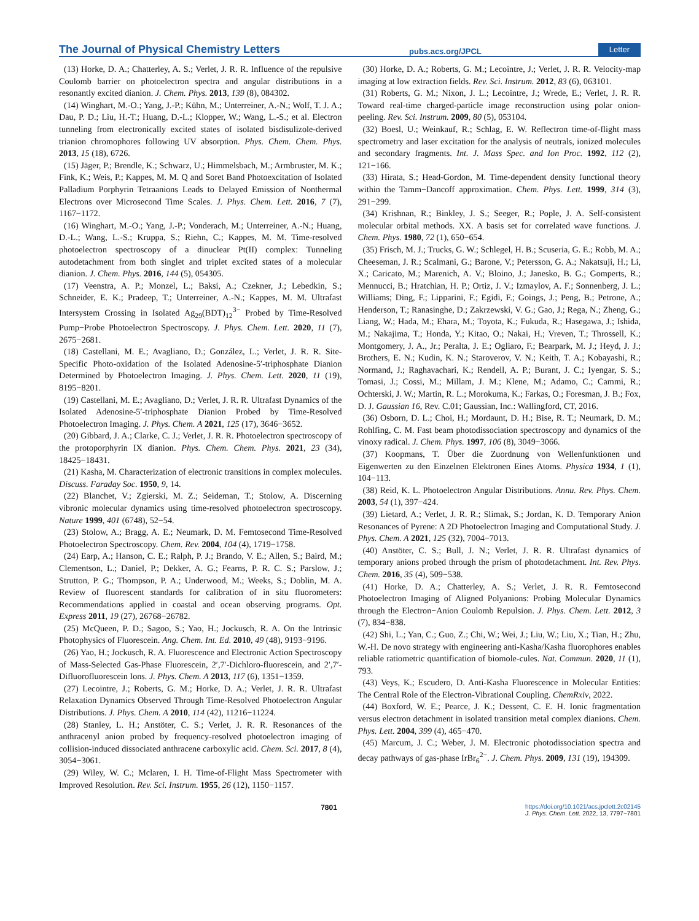The Journal of Physical Chemistry Letters pubs.acs.org/JPCL Letter
(13) Horke, D. A.; Chatterley, A. S.; Verlet, J. R. R. Influence of the repulsive Coulomb barrier on photoelectron spectra and angular distributions in a resonantly excited dianion. J. Chem. Phys. 2013, 139 (8), 084302.
(14) Winghart, M.-O.; Yang, J.-P.; Kühn, M.; Unterreiner, A.-N.; Wolf, T. J. A.; Dau, P. D.; Liu, H.-T.; Huang, D.-L.; Klopper, W.; Wang, L.-S.; et al. Electron tunneling from electronically excited states of isolated bisdisulizole-derived trianion chromophores following UV absorption. Phys. Chem. Chem. Phys. 2013, 15 (18), 6726.
(15) Jäger, P.; Brendle, K.; Schwarz, U.; Himmelsbach, M.; Armbruster, M. K.; Fink, K.; Weis, P.; Kappes, M. M. Q and Soret Band Photoexcitation of Isolated Palladium Porphyrin Tetraanions Leads to Delayed Emission of Nonthermal Electrons over Microsecond Time Scales. J. Phys. Chem. Lett. 2016, 7 (7), 1167−1172.
(16) Winghart, M.-O.; Yang, J.-P.; Vonderach, M.; Unterreiner, A.-N.; Huang, D.-L.; Wang, L.-S.; Kruppa, S.; Riehn, C.; Kappes, M. M. Time-resolved photoelectron spectroscopy of a dinuclear Pt(II) complex: Tunneling autodetachment from both singlet and triplet excited states of a molecular dianion. J. Chem. Phys. 2016, 144 (5), 054305.
(17) Veenstra, A. P.; Monzel, L.; Baksi, A.; Czekner, J.; Lebedkin, S.; Schneider, E. K.; Pradeep, T.; Unterreiner, A.-N.; Kappes, M. M. Ultrafast Intersystem Crossing in Isolated Ag<sub>29</sub>(BDT)<sub>12</sub><sup>3−</sup> Probed by Time-Resolved Pump−Probe Photoelectron Spectroscopy. J. Phys. Chem. Lett. 2020, 11 (7), 2675−2681.
(18) Castellani, M. E.; Avagliano, D.; González, L.; Verlet, J. R. R. Site-Specific Photo-oxidation of the Isolated Adenosine-5′-triphosphate Dianion Determined by Photoelectron Imaging. J. Phys. Chem. Lett. 2020, 11 (19), 8195−8201.
(19) Castellani, M. E.; Avagliano, D.; Verlet, J. R. R. Ultrafast Dynamics of the Isolated Adenosine-5′-triphosphate Dianion Probed by Time-Resolved Photoelectron Imaging. J. Phys. Chem. A 2021, 125 (17), 3646−3652.
(20) Gibbard, J. A.; Clarke, C. J.; Verlet, J. R. R. Photoelectron spectroscopy of the protoporphyrin IX dianion. Phys. Chem. Chem. Phys. 2021, 23 (34), 18425−18431.
(21) Kasha, M. Characterization of electronic transitions in complex molecules. Discuss. Faraday Soc. 1950, 9, 14.
(22) Blanchet, V.; Zgierski, M. Z.; Seideman, T.; Stolow, A. Discerning vibronic molecular dynamics using time-resolved photoelectron spectroscopy. Nature 1999, 401 (6748), 52−54.
(23) Stolow, A.; Bragg, A. E.; Neumark, D. M. Femtosecond Time-Resolved Photoelectron Spectroscopy. Chem. Rev. 2004, 104 (4), 1719−1758.
(24) Earp, A.; Hanson, C. E.; Ralph, P. J.; Brando, V. E.; Allen, S.; Baird, M.; Clementson, L.; Daniel, P.; Dekker, A. G.; Fearns, P. R. C. S.; Parslow, J.; Strutton, P. G.; Thompson, P. A.; Underwood, M.; Weeks, S.; Doblin, M. A. Review of fluorescent standards for calibration of in situ fluorometers: Recommendations applied in coastal and ocean observing programs. Opt. Express 2011, 19 (27), 26768−26782.
(25) McQueen, P. D.; Sagoo, S.; Yao, H.; Jockusch, R. A. On the Intrinsic Photophysics of Fluorescein. Ang. Chem. Int. Ed. 2010, 49 (48), 9193−9196.
(26) Yao, H.; Jockusch, R. A. Fluorescence and Electronic Action Spectroscopy of Mass-Selected Gas-Phase Fluorescein, 2′,7′-Dichloro-fluorescein, and 2′,7′-Difluorofluorescein Ions. J. Phys. Chem. A 2013, 117 (6), 1351−1359.
(27) Lecointre, J.; Roberts, G. M.; Horke, D. A.; Verlet, J. R. R. Ultrafast Relaxation Dynamics Observed Through Time-Resolved Photoelectron Angular Distributions. J. Phys. Chem. A 2010, 114 (42), 11216−11224.
(28) Stanley, L. H.; Anstöter, C. S.; Verlet, J. R. R. Resonances of the anthracenyl anion probed by frequency-resolved photoelectron imaging of collision-induced dissociated anthracene carboxylic acid. Chem. Sci. 2017, 8 (4), 3054−3061.
(29) Wiley, W. C.; Mclaren, I. H. Time-of-Flight Mass Spectrometer with Improved Resolution. Rev. Sci. Instrum. 1955, 26 (12), 1150−1157.
(30) Horke, D. A.; Roberts, G. M.; Lecointre, J.; Verlet, J. R. R. Velocity-map imaging at low extraction fields. Rev. Sci. Instrum. 2012, 83 (6), 063101.
(31) Roberts, G. M.; Nixon, J. L.; Lecointre, J.; Wrede, E.; Verlet, J. R. R. Toward real-time charged-particle image reconstruction using polar onion-peeling. Rev. Sci. Instrum. 2009, 80 (5), 053104.
(32) Boesl, U.; Weinkauf, R.; Schlag, E. W. Reflectron time-of-flight mass spectrometry and laser excitation for the analysis of neutrals, ionized molecules and secondary fragments. Int. J. Mass Spec. and Ion Proc. 1992, 112 (2), 121−166.
(33) Hirata, S.; Head-Gordon, M. Time-dependent density functional theory within the Tamm−Dancoff approximation. Chem. Phys. Lett. 1999, 314 (3), 291−299.
(34) Krishnan, R.; Binkley, J. S.; Seeger, R.; Pople, J. A. Self-consistent molecular orbital methods. XX. A basis set for correlated wave functions. J. Chem. Phys. 1980, 72 (1), 650−654.
(35) Frisch, M. J.; Trucks, G. W.; Schlegel, H. B.; Scuseria, G. E.; Robb, M. A.; Cheeseman, J. R.; Scalmani, G.; Barone, V.; Petersson, G. A.; Nakatsuji, H.; Li, X.; Caricato, M.; Marenich, A. V.; Bloino, J.; Janesko, B. G.; Gomperts, R.; Mennucci, B.; Hratchian, H. P.; Ortiz, J. V.; Izmaylov, A. F.; Sonnenberg, J. L.; Williams; Ding, F.; Lipparini, F.; Egidi, F.; Goings, J.; Peng, B.; Petrone, A.; Henderson, T.; Ranasinghe, D.; Zakrzewski, V. G.; Gao, J.; Rega, N.; Zheng, G.; Liang, W.; Hada, M.; Ehara, M.; Toyota, K.; Fukuda, R.; Hasegawa, J.; Ishida, M.; Nakajima, T.; Honda, Y.; Kitao, O.; Nakai, H.; Vreven, T.; Throssell, K.; Montgomery, J. A., Jr.; Peralta, J. E.; Ogliaro, F.; Bearpark, M. J.; Heyd, J. J.; Brothers, E. N.; Kudin, K. N.; Staroverov, V. N.; Keith, T. A.; Kobayashi, R.; Normand, J.; Raghavachari, K.; Rendell, A. P.; Burant, J. C.; Iyengar, S. S.; Tomasi, J.; Cossi, M.; Millam, J. M.; Klene, M.; Adamo, C.; Cammi, R.; Ochterski, J. W.; Martin, R. L.; Morokuma, K.; Farkas, O.; Foresman, J. B.; Fox, D. J. Gaussian 16, Rev. C.01; Gaussian, Inc.: Wallingford, CT, 2016.
(36) Osborn, D. L.; Choi, H.; Mordaunt, D. H.; Bise, R. T.; Neumark, D. M.; Rohlfing, C. M. Fast beam photodissociation spectroscopy and dynamics of the vinoxy radical. J. Chem. Phys. 1997, 106 (8), 3049−3066.
(37) Koopmans, T. Über die Zuordnung von Wellenfunktionen und Eigenwerten zu den Einzelnen Elektronen Eines Atoms. Physica 1934, 1 (1), 104−113.
(38) Reid, K. L. Photoelectron Angular Distributions. Annu. Rev. Phys. Chem. 2003, 54 (1), 397−424.
(39) Lietard, A.; Verlet, J. R. R.; Slimak, S.; Jordan, K. D. Temporary Anion Resonances of Pyrene: A 2D Photoelectron Imaging and Computational Study. J. Phys. Chem. A 2021, 125 (32), 7004−7013.
(40) Anstöter, C. S.; Bull, J. N.; Verlet, J. R. R. Ultrafast dynamics of temporary anions probed through the prism of photodetachment. Int. Rev. Phys. Chem. 2016, 35 (4), 509−538.
(41) Horke, D. A.; Chatterley, A. S.; Verlet, J. R. R. Femtosecond Photoelectron Imaging of Aligned Polyanions: Probing Molecular Dynamics through the Electron−Anion Coulomb Repulsion. J. Phys. Chem. Lett. 2012, 3 (7), 834−838.
(42) Shi, L.; Yan, C.; Guo, Z.; Chi, W.; Wei, J.; Liu, W.; Liu, X.; Tian, H.; Zhu, W.-H. De novo strategy with engineering anti-Kasha/Kasha fluorophores enables reliable ratiometric quantification of biomole-cules. Nat. Commun. 2020, 11 (1), 793.
(43) Veys, K.; Escudero, D. Anti-Kasha Fluorescence in Molecular Entities: The Central Role of the Electron-Vibrational Coupling. ChemRxiv, 2022.
(44) Boxford, W. E.; Pearce, J. K.; Dessent, C. E. H. Ionic fragmentation versus electron detachment in isolated transition metal complex dianions. Chem. Phys. Lett. 2004, 399 (4), 465−470.
(45) Marcum, J. C.; Weber, J. M. Electronic photodissociation spectra and decay pathways of gas-phase IrBr<sub>6</sub><sup>2−</sup>. J. Chem. Phys. 2009, 131 (19), 194309.
7801 https://doi.org/10.1021/acs.jpclett.2c02145
J. Phys. Chem. Lett. 2022, 13, 7797−7801